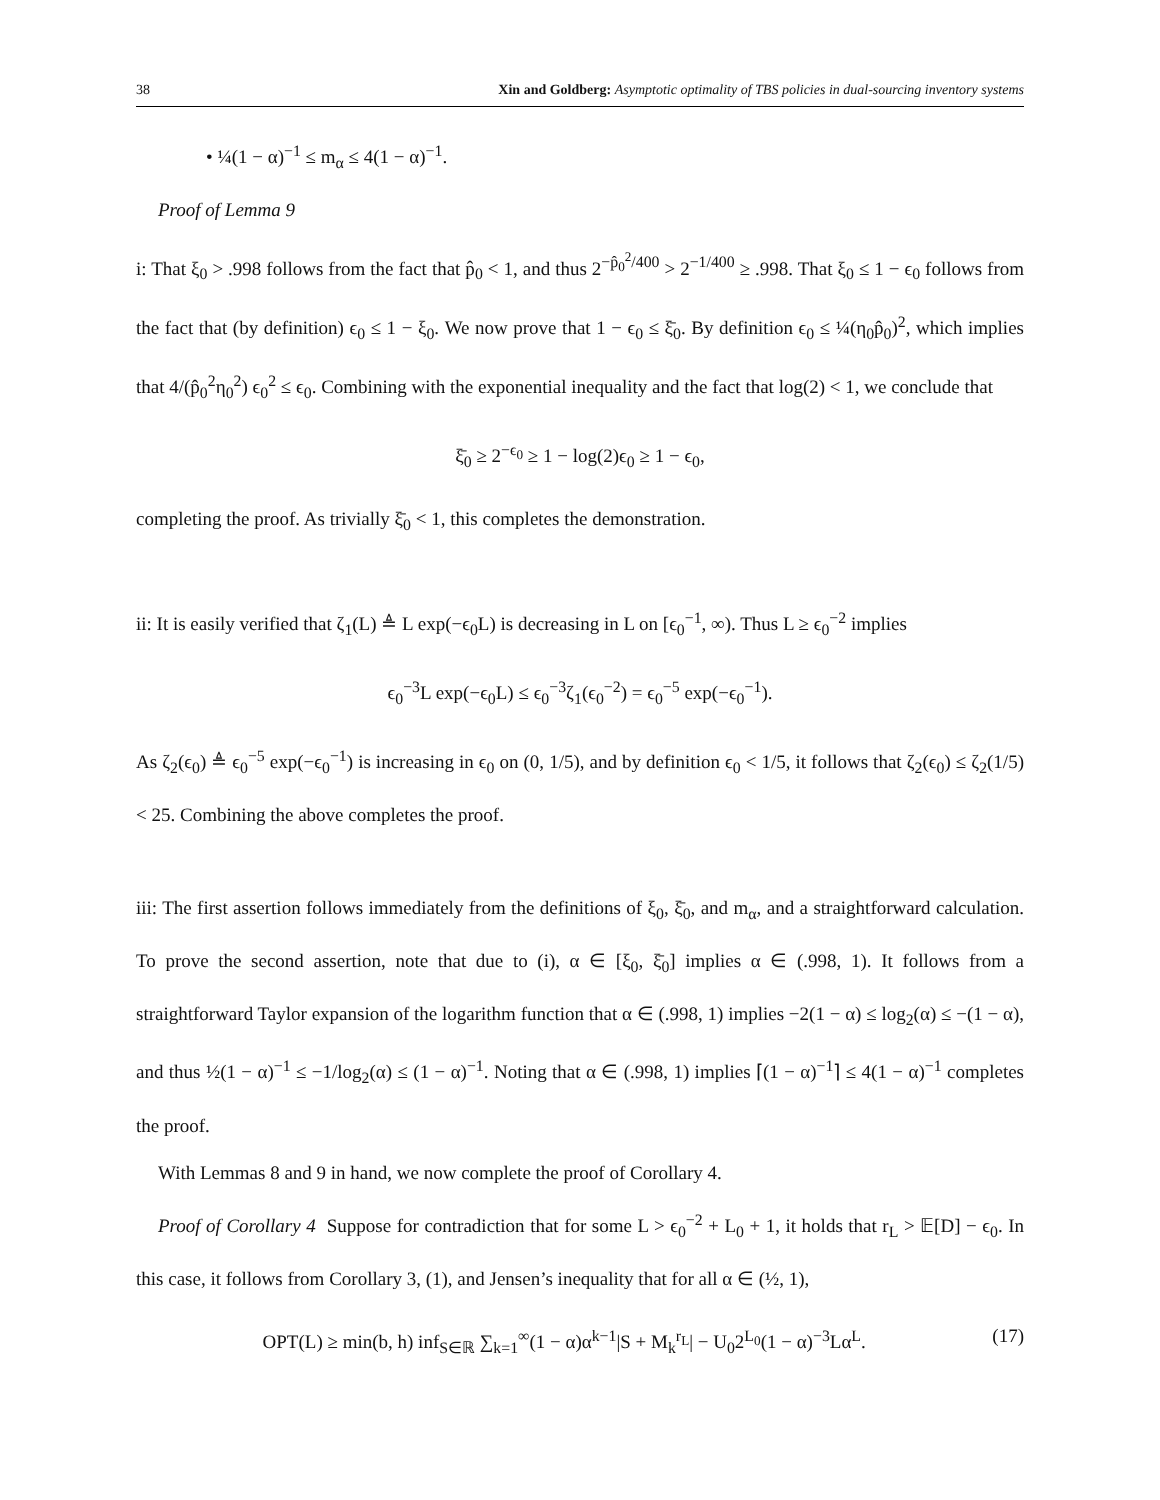38 Xin and Goldberg: Asymptotic optimality of TBS policies in dual-sourcing inventory systems
• ¼(1 − α)<sup>−1</sup> ≤ m<sub>α</sub> ≤ 4(1 − α)<sup>−1</sup>.
Proof of Lemma 9
i: That ξ<sub>0</sub> > .998 follows from the fact that p̂<sub>0</sub> < 1, and thus 2<sup>−p̂<sub>0</sub><sup>2</sup>/400</sup> > 2<sup>−1/400</sup> ≥ .998. That ξ<sub>0</sub> ≤ 1 − ϵ<sub>0</sub> follows from the fact that (by definition) ϵ<sub>0</sub> ≤ 1 − ξ<sub>0</sub>. We now prove that 1 − ϵ<sub>0</sub> ≤ ξ̄<sub>0</sub>. By definition ϵ<sub>0</sub> ≤ ¼(η<sub>0</sub>p̂<sub>0</sub>)<sup>2</sup>, which implies that 4/(p̂<sub>0</sub><sup>2</sup>η<sub>0</sub><sup>2</sup>) ϵ<sub>0</sub><sup>2</sup> ≤ ϵ<sub>0</sub>. Combining with the exponential inequality and the fact that log(2) < 1, we conclude that
ξ̄<sub>0</sub> ≥ 2<sup>−ϵ<sub>0</sub></sup> ≥ 1 − log(2)ϵ<sub>0</sub> ≥ 1 − ϵ<sub>0</sub>,
completing the proof. As trivially ξ̄<sub>0</sub> < 1, this completes the demonstration.
ii: It is easily verified that ζ<sub>1</sub>(L) ≜ L exp(−ϵ<sub>0</sub>L) is decreasing in L on [ϵ<sub>0</sub><sup>−1</sup>, ∞). Thus L ≥ ϵ<sub>0</sub><sup>−2</sup> implies
ϵ<sub>0</sub><sup>−3</sup>L exp(−ϵ<sub>0</sub>L) ≤ ϵ<sub>0</sub><sup>−3</sup>ζ<sub>1</sub>(ϵ<sub>0</sub><sup>−2</sup>) = ϵ<sub>0</sub><sup>−5</sup> exp(−ϵ<sub>0</sub><sup>−1</sup>).
As ζ<sub>2</sub>(ϵ<sub>0</sub>) ≜ ϵ<sub>0</sub><sup>−5</sup> exp(−ϵ<sub>0</sub><sup>−1</sup>) is increasing in ϵ<sub>0</sub> on (0, 1/5), and by definition ϵ<sub>0</sub> < 1/5, it follows that ζ<sub>2</sub>(ϵ<sub>0</sub>) ≤ ζ<sub>2</sub>(1/5) < 25. Combining the above completes the proof.
iii: The first assertion follows immediately from the definitions of ξ<sub>0</sub>, ξ̄<sub>0</sub>, and m<sub>α</sub>, and a straightforward calculation. To prove the second assertion, note that due to (i), α ∈ [ξ<sub>0</sub>, ξ̄<sub>0</sub>] implies α ∈ (.998, 1). It follows from a straightforward Taylor expansion of the logarithm function that α ∈ (.998, 1) implies −2(1 − α) ≤ log<sub>2</sub>(α) ≤ −(1 − α), and thus ½(1 − α)<sup>−1</sup> ≤ −1/log<sub>2</sub>(α) ≤ (1 − α)<sup>−1</sup>. Noting that α ∈ (.998, 1) implies ⌈(1 − α)<sup>−1</sup>⌉ ≤ 4(1 − α)<sup>−1</sup> completes the proof.
With Lemmas 8 and 9 in hand, we now complete the proof of Corollary 4.
Proof of Corollary 4 Suppose for contradiction that for some L > ϵ<sub>0</sub><sup>−2</sup> + L<sub>0</sub> + 1, it holds that r<sub>L</sub> > 𝔼[D] − ϵ<sub>0</sub>. In this case, it follows from Corollary 3, (1), and Jensen’s inequality that for all α ∈ (½, 1),
OPT(L) ≥ min(b, h) inf<sub>S∈ℝ</sub> ∑<sub>k=1</sub><sup>∞</sup>(1 − α)α<sup>k−1</sup>|S + M<sub>k</sub><sup>r<sub>L</sub></sup>| − U<sub>0</sub>2<sup>L<sub>0</sub></sup>(1 − α)<sup>−3</sup>Lα<sup>L</sup>. (17)